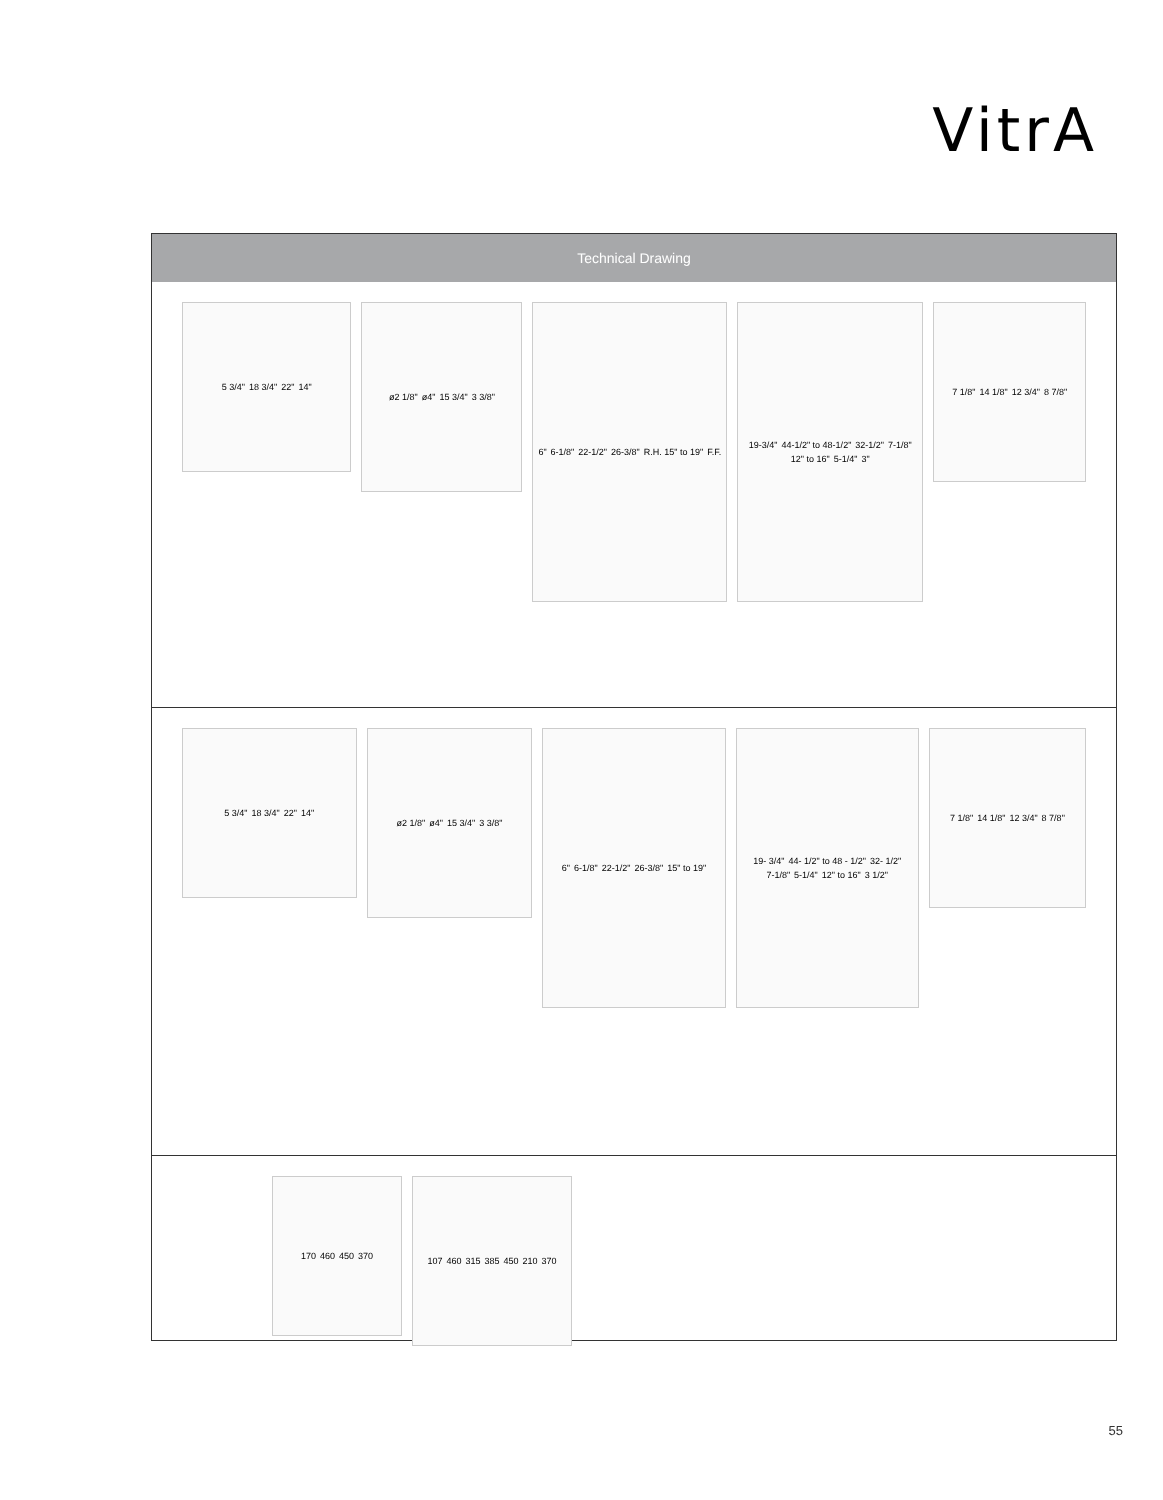VitrA
Technical Drawing
5 3/4" 18 3/4" 22" 14"
ø2 1/8" ø4" 15 3/4" 3 3/8"
6" 6-1/8" 22-1/2" 26-3/8" R.H. 15" to 19" F.F.
19-3/4" 44-1/2" to 48-1/2" 32-1/2" 7-1/8" 12" to 16" 5-1/4" 3"
7 1/8" 14 1/8" 12 3/4" 8 7/8"
5 3/4" 18 3/4" 22" 14"
ø2 1/8" ø4" 15 3/4" 3 3/8"
6" 6-1/8" 22-1/2" 26-3/8" 15" to 19" 19- 3/4" 44- 1/2" to 48 - 1/2" 32- 1/2" 7-1/8" 5-1/4" 12" to 16" 3 1/2"
7 1/8" 14 1/8" 12 3/4" 8 7/8"
170 460 450 370
107 460 315 385 450 210 370
55